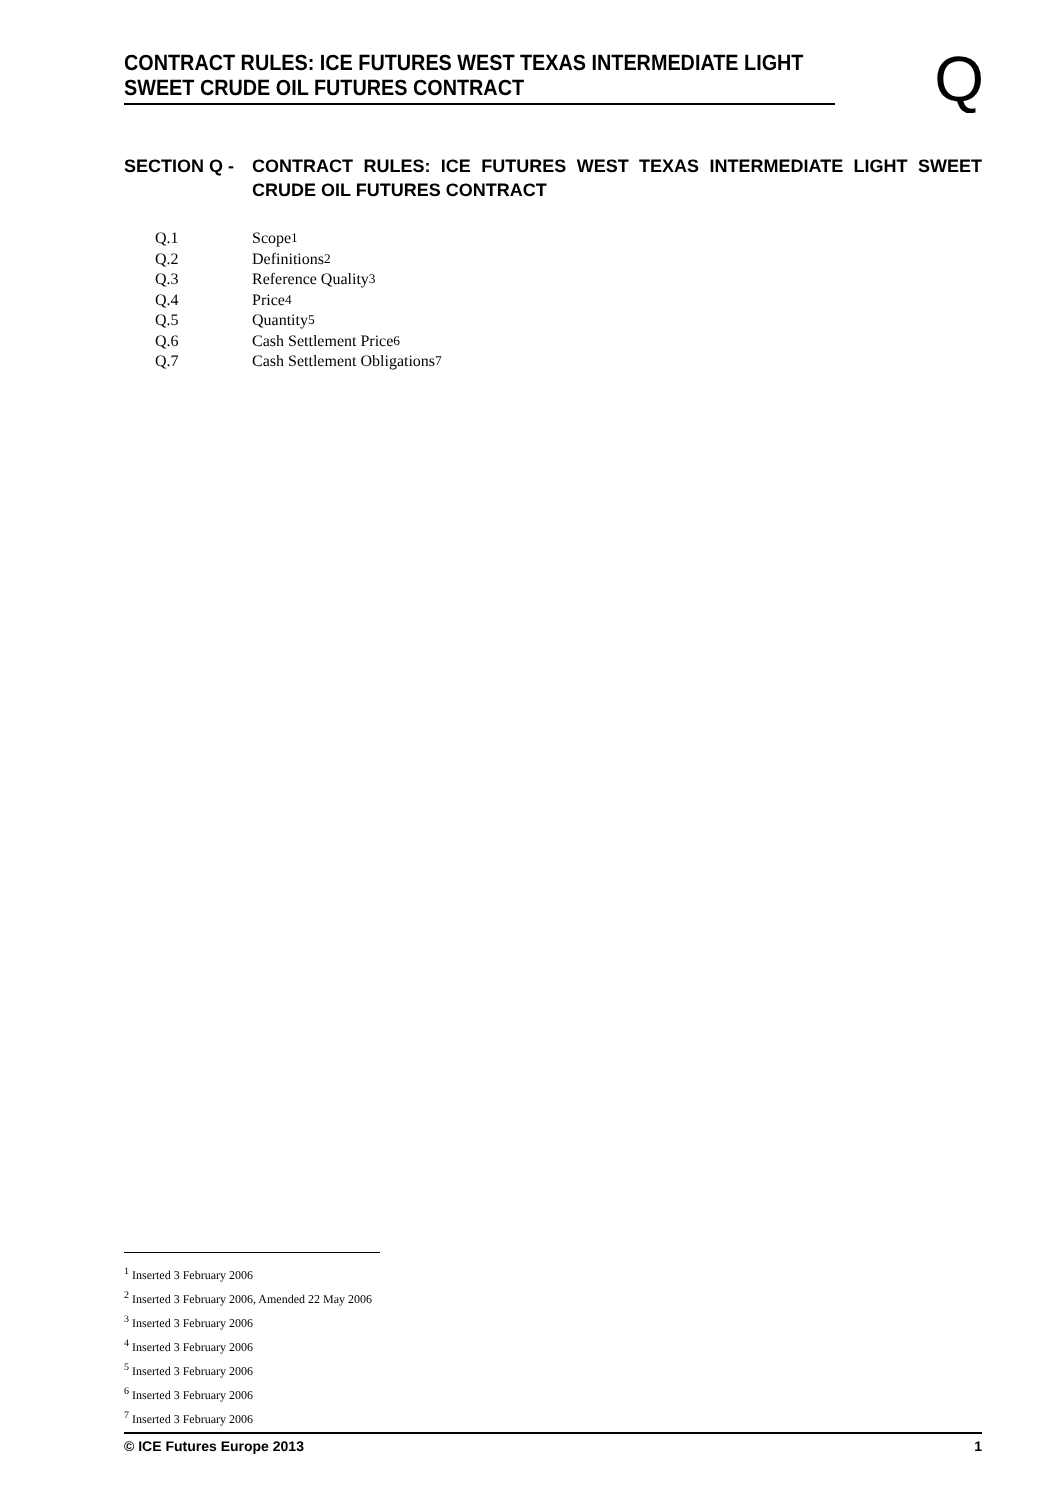CONTRACT RULES: ICE FUTURES WEST TEXAS INTERMEDIATE LIGHT SWEET CRUDE OIL FUTURES CONTRACT
Q
SECTION Q - CONTRACT RULES: ICE FUTURES WEST TEXAS INTERMEDIATE LIGHT SWEET CRUDE OIL FUTURES CONTRACT
Q.1 Scope<sup>1</sup>
Q.2 Definitions<sup>2</sup>
Q.3 Reference Quality<sup>3</sup>
Q.4 Price<sup>4</sup>
Q.5 Quantity<sup>5</sup>
Q.6 Cash Settlement Price<sup>6</sup>
Q.7 Cash Settlement Obligations<sup>7</sup>
<sup>1</sup> Inserted 3 February 2006
<sup>2</sup> Inserted 3 February 2006, Amended 22 May 2006
<sup>3</sup> Inserted 3 February 2006
<sup>4</sup> Inserted 3 February 2006
<sup>5</sup> Inserted 3 February 2006
<sup>6</sup> Inserted 3 February 2006
<sup>7</sup> Inserted 3 February 2006
© ICE Futures Europe 2013 1